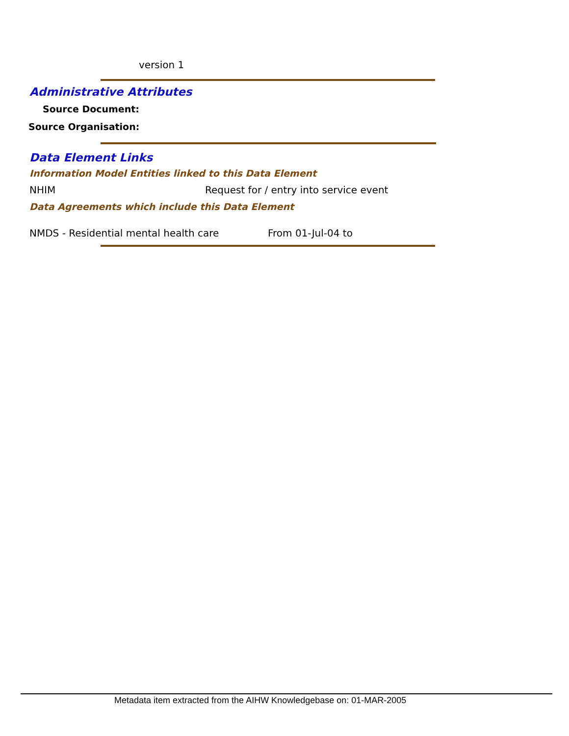version 1
Administrative Attributes
Source Document:
Source Organisation:
Data Element Links
Information Model Entities linked to this Data Element
NHIM Request for / entry into service event
Data Agreements which include this Data Element
NMDS - Residential mental health care From 01-Jul-04 to
Metadata item extracted from the AIHW Knowledgebase on: 01-MAR-2005